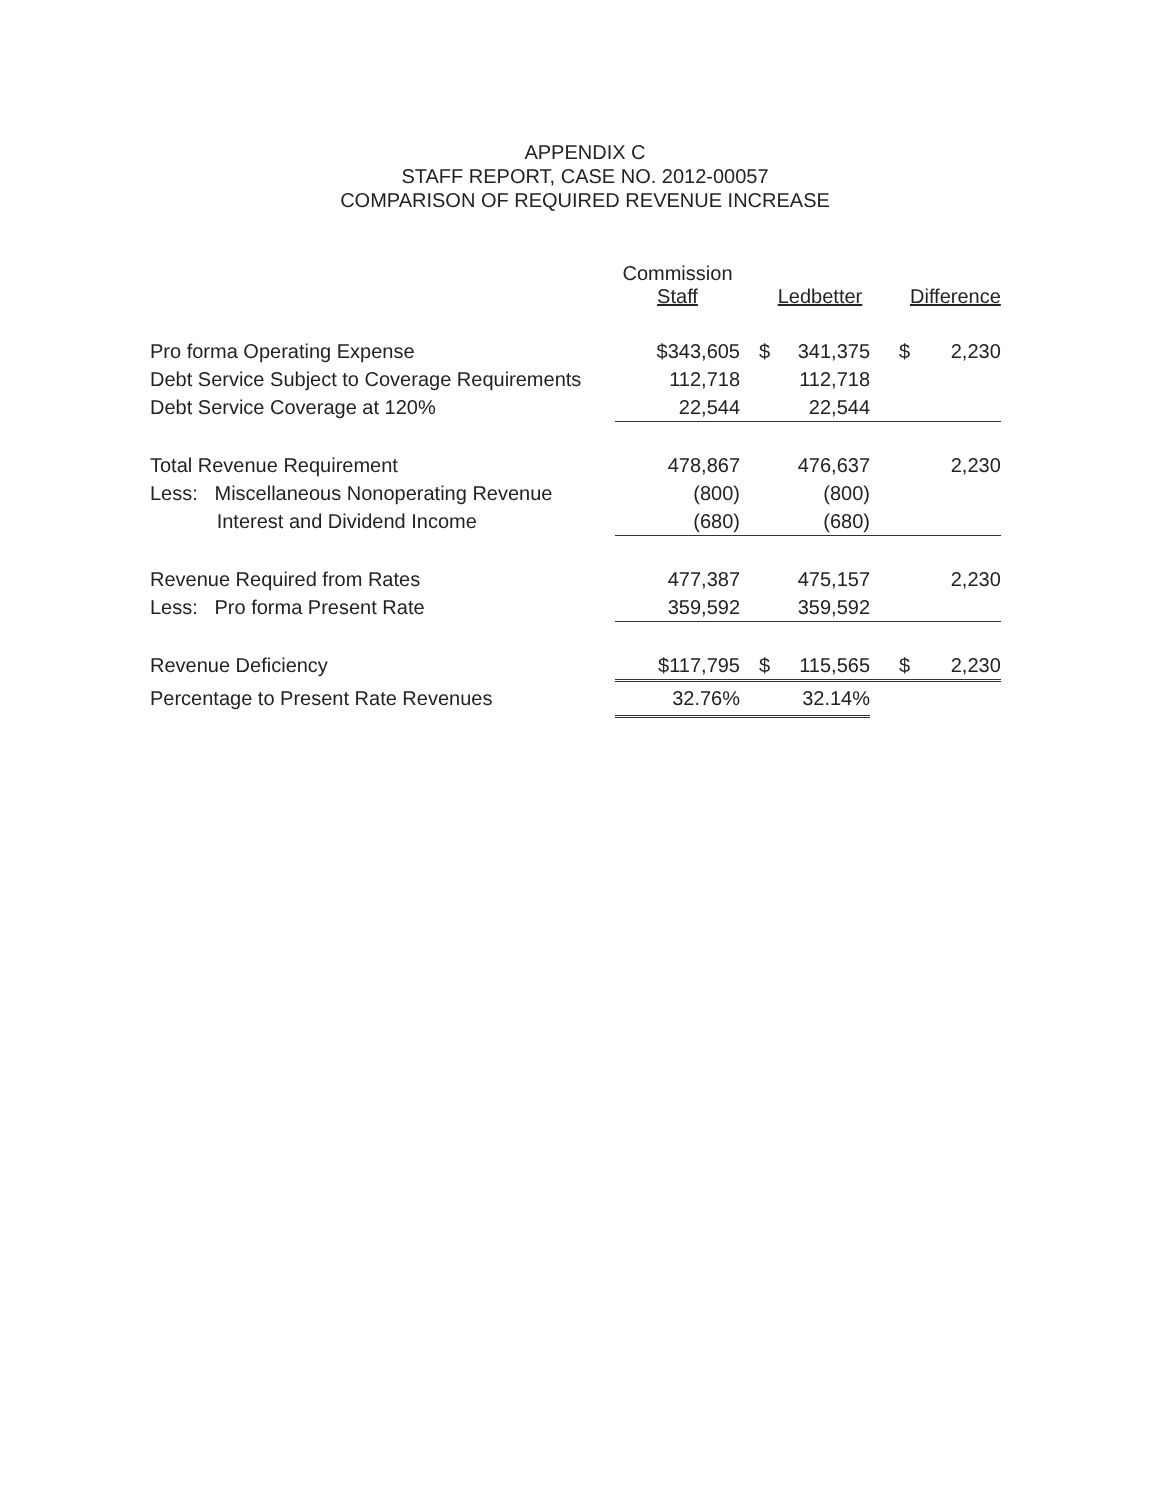APPENDIX C
STAFF REPORT, CASE NO. 2012-00057
COMPARISON OF REQUIRED REVENUE INCREASE
| | Commission Staff | | Ledbetter | | Difference |
| --- | --- | --- | --- | --- | --- |
| Pro forma Operating Expense | $343,605 | $ | 341,375 | $ | 2,230 |
| Debt Service Subject to Coverage Requirements | 112,718 | | 112,718 | | |
| Debt Service Coverage at 120% | 22,544 | | 22,544 | | |
| Total Revenue Requirement | 478,867 | | 476,637 | | 2,230 |
| Less: Miscellaneous Nonoperating Revenue | (800) | | (800) | | |
| Interest and Dividend Income | (680) | | (680) | | |
| Revenue Required from Rates | 477,387 | | 475,157 | | 2,230 |
| Less: Pro forma Present Rate | 359,592 | | 359,592 | | |
| Revenue Deficiency | $117,795 | $ | 115,565 | $ | 2,230 |
| Percentage to Present Rate Revenues | 32.76% | | 32.14% | | |